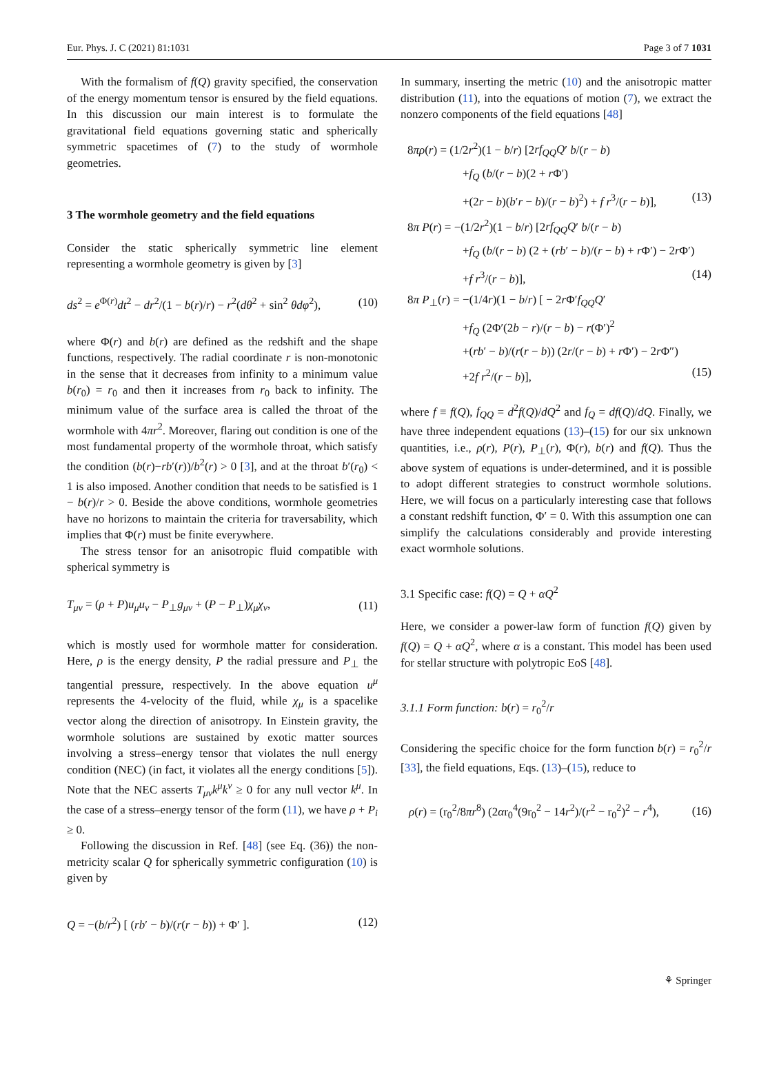Eur. Phys. J. C (2021) 81:1031 Page 3 of 7 1031
With the formalism of f(Q) gravity specified, the conservation of the energy momentum tensor is ensured by the field equations. In this discussion our main interest is to formulate the gravitational field equations governing static and spherically symmetric spacetimes of (7) to the study of wormhole geometries.
3 The wormhole geometry and the field equations
Consider the static spherically symmetric line element representing a wormhole geometry is given by [3]
ds<sup>2</sup> = e<sup>Φ(r)</sup>dt<sup>2</sup> − dr<sup>2</sup>/(1 − b(r)/r) − r<sup>2</sup>(dθ<sup>2</sup> + sin<sup>2</sup> θdφ<sup>2</sup>), (10)
where Φ(r) and b(r) are defined as the redshift and the shape functions, respectively. The radial coordinate r is non-monotonic in the sense that it decreases from infinity to a minimum value b(r<sub>0</sub>) = r<sub>0</sub> and then it increases from r<sub>0</sub> back to infinity. The minimum value of the surface area is called the throat of the wormhole with 4πr<sup>2</sup>. Moreover, flaring out condition is one of the most fundamental property of the wormhole throat, which satisfy the condition (b(r)−rb′(r))/b<sup>2</sup>(r) > 0 [3], and at the throat b′(r<sub>0</sub>) < 1 is also imposed. Another condition that needs to be satisfied is 1 − b(r)/r > 0. Beside the above conditions, wormhole geometries have no horizons to maintain the criteria for traversability, which implies that Φ(r) must be finite everywhere.
The stress tensor for an anisotropic fluid compatible with spherical symmetry is
T<sub>μν</sub> = (ρ + P)u<sub>μ</sub>u<sub>ν</sub> − P<sub>⊥</sub>g<sub>μν</sub> + (P − P<sub>⊥</sub>)χ<sub>μ</sub>χ<sub>ν</sub>, (11)
which is mostly used for wormhole matter for consideration. Here, ρ is the energy density, P the radial pressure and P<sub>⊥</sub> the tangential pressure, respectively. In the above equation u<sup>μ</sup> represents the 4-velocity of the fluid, while χ<sub>μ</sub> is a spacelike vector along the direction of anisotropy. In Einstein gravity, the wormhole solutions are sustained by exotic matter sources involving a stress–energy tensor that violates the null energy condition (NEC) (in fact, it violates all the energy conditions [5]). Note that the NEC asserts T<sub>μν</sub>k<sup>μ</sup>k<sup>ν</sup> ≥ 0 for any null vector k<sup>μ</sup>. In the case of a stress–energy tensor of the form (11), we have ρ + P<sub>i</sub> ≥ 0.
Following the discussion in Ref. [48] (see Eq. (36)) the non-metricity scalar Q for spherically symmetric configuration (10) is given by
Q = −(b/r<sup>2</sup>) [ (rb′ − b)/(r(r − b)) + Φ′ ]. (12)
In summary, inserting the metric (10) and the anisotropic matter distribution (11), into the equations of motion (7), we extract the nonzero components of the field equations [48]
8πρ(r) = (1/2r<sup>2</sup>)(1 − b/r) [2rf<sub>QQ</sub>Q′ b/(r − b)
+f<sub>Q</sub> (b/(r − b)(2 + r Φ′)
+(2r − b)(b′r − b)/(r − b)<sup>2</sup>) + f r<sup>3</sup>/(r − b)], (13)
8π P(r) = −(1/2r<sup>2</sup>)(1 − b/r) [2rf<sub>QQ</sub>Q′ b/(r − b)
+f<sub>Q</sub> (b/(r − b) (2 + (rb′ − b)/(r − b) + r Φ′) − 2r Φ′)
+f r<sup>3</sup>/(r − b)], (14)
8π P<sub>⊥</sub>(r) = −(1/4r)(1 − b/r) [ − 2r Φ′f<sub>QQ</sub>Q′
+f<sub>Q</sub> (2Φ′(2b − r)/(r − b) − r(Φ′)<sup>2</sup>
+(rb′ − b)/(r(r − b)) (2r/(r − b) + r Φ′) − 2r Φ″)
+2f r<sup>2</sup>/(r − b)], (15)
where f ≡ f(Q), f<sub>QQ</sub> = d<sup>2</sup>f(Q)/dQ<sup>2</sup> and f<sub>Q</sub> = df(Q)/dQ. Finally, we have three independent equations (13)–(15) for our six unknown quantities, i.e., ρ(r), P(r), P<sub>⊥</sub>(r), Φ(r), b(r) and f(Q). Thus the above system of equations is under-determined, and it is possible to adopt different strategies to construct wormhole solutions. Here, we will focus on a particularly interesting case that follows a constant redshift function, Φ′ = 0. With this assumption one can simplify the calculations considerably and provide interesting exact wormhole solutions.
3.1 Specific case: f(Q) = Q + αQ<sup>2</sup>
Here, we consider a power-law form of function f(Q) given by f(Q) = Q + αQ<sup>2</sup>, where α is a constant. This model has been used for stellar structure with polytropic EoS [48].
3.1.1 Form function: b(r) = r<sub>0</sub><sup>2</sup>/r
Considering the specific choice for the form function b(r) = r<sub>0</sub><sup>2</sup>/r [33], the field equations, Eqs. (13)–(15), reduce to
ρ(r) = (r<sub>0</sub><sup>2</sup>/8πr<sup>8</sup>) (2αr<sub>0</sub><sup>4</sup>(9r<sub>0</sub><sup>2</sup> − 14r<sup>2</sup>)/(r<sup>2</sup> − r<sub>0</sub><sup>2</sup>)<sup>2</sup> − r<sup>4</sup>), (16)
⚘ Springer